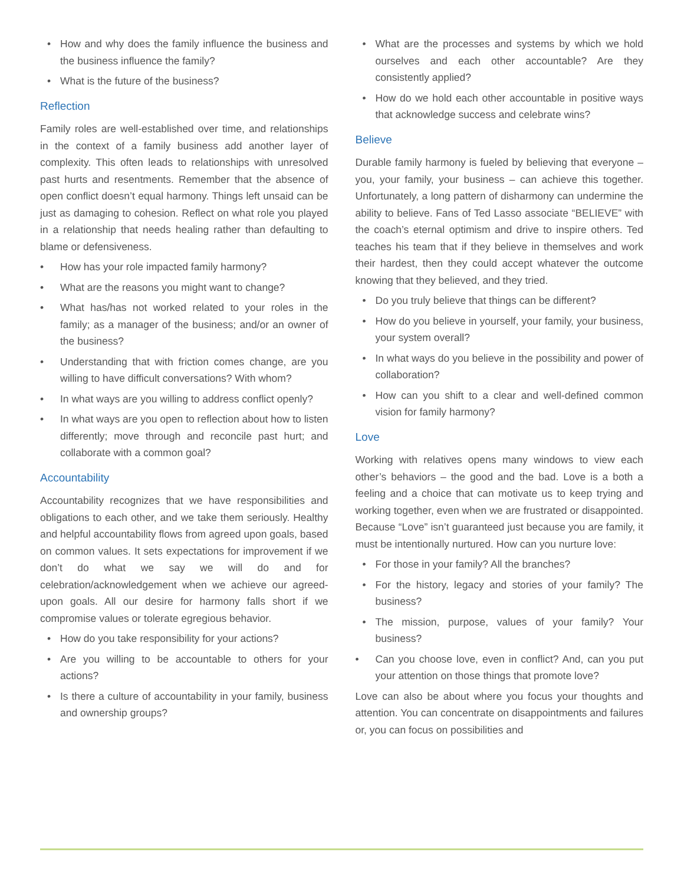• How and why does the family influence the business and the business influence the family?
• What is the future of the business?
Reflection
Family roles are well-established over time, and relationships in the context of a family business add another layer of complexity. This often leads to relationships with unresolved past hurts and resentments. Remember that the absence of open conflict doesn’t equal harmony. Things left unsaid can be just as damaging to cohesion. Reflect on what role you played in a relationship that needs healing rather than defaulting to blame or defensiveness.
• How has your role impacted family harmony?
• What are the reasons you might want to change?
• What has/has not worked related to your roles in the family; as a manager of the business; and/or an owner of the business?
• Understanding that with friction comes change, are you willing to have difficult conversations? With whom?
• In what ways are you willing to address conflict openly?
• In what ways are you open to reflection about how to listen differently; move through and reconcile past hurt; and collaborate with a common goal?
Accountability
Accountability recognizes that we have responsibilities and obligations to each other, and we take them seriously. Healthy and helpful accountability flows from agreed upon goals, based on common values. It sets expectations for improvement if we don’t do what we say we will do and for celebration/acknowledgement when we achieve our agreed-upon goals. All our desire for harmony falls short if we compromise values or tolerate egregious behavior.
• How do you take responsibility for your actions?
• Are you willing to be accountable to others for your actions?
• Is there a culture of accountability in your family, business and ownership groups?
• What are the processes and systems by which we hold ourselves and each other accountable? Are they consistently applied?
• How do we hold each other accountable in positive ways that acknowledge success and celebrate wins?
Believe
Durable family harmony is fueled by believing that everyone – you, your family, your business – can achieve this together. Unfortunately, a long pattern of disharmony can undermine the ability to believe. Fans of Ted Lasso associate “BELIEVE” with the coach’s eternal optimism and drive to inspire others. Ted teaches his team that if they believe in themselves and work their hardest, then they could accept whatever the outcome knowing that they believed, and they tried.
• Do you truly believe that things can be different?
• How do you believe in yourself, your family, your business, your system overall?
• In what ways do you believe in the possibility and power of collaboration?
• How can you shift to a clear and well-defined common vision for family harmony?
Love
Working with relatives opens many windows to view each other’s behaviors – the good and the bad. Love is a both a feeling and a choice that can motivate us to keep trying and working together, even when we are frustrated or disappointed. Because “Love” isn’t guaranteed just because you are family, it must be intentionally nurtured. How can you nurture love:
• For those in your family? All the branches?
• For the history, legacy and stories of your family? The business?
• The mission, purpose, values of your family? Your business?
• Can you choose love, even in conflict? And, can you put your attention on those things that promote love?
Love can also be about where you focus your thoughts and attention. You can concentrate on disappointments and failures or, you can focus on possibilities and